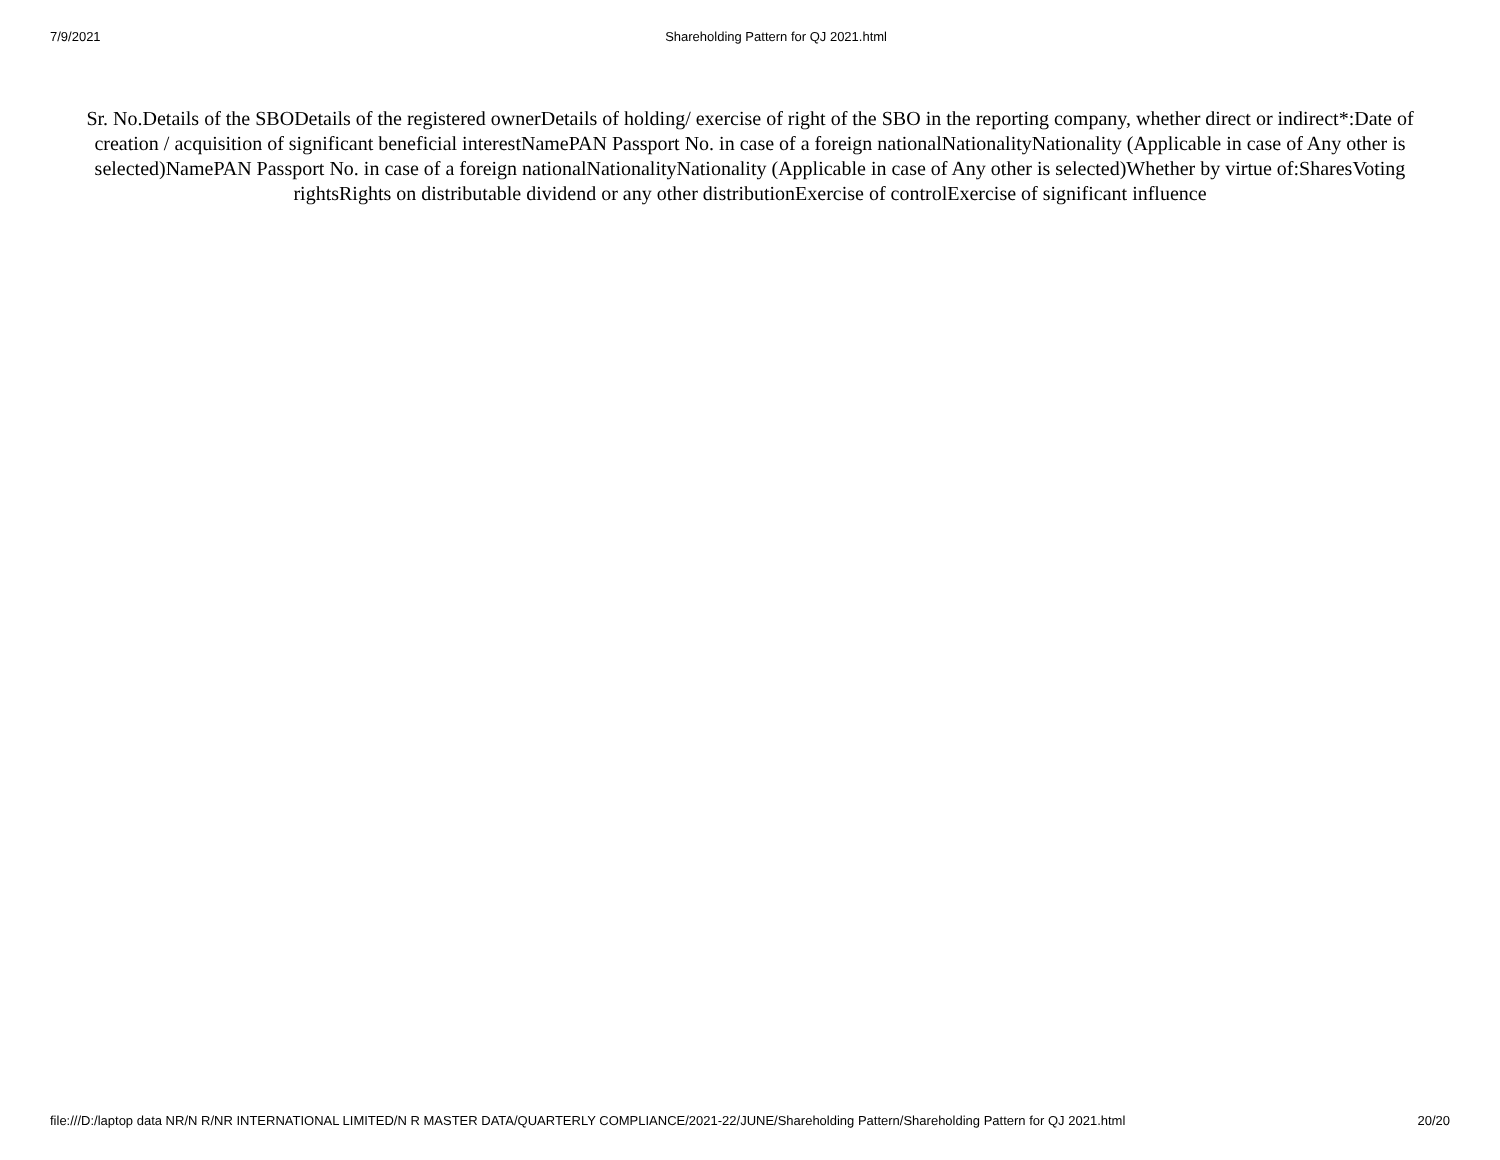7/9/2021 Shareholding Pattern for QJ 2021.html
Sr. No.Details of the SBODetails of the registered ownerDetails of holding/ exercise of right of the SBO in the reporting company, whether direct or indirect*:Date of creation / acquisition of significant beneficial interestNamePAN Passport No. in case of a foreign nationalNationalityNationality (Applicable in case of Any other is selected)NamePAN Passport No. in case of a foreign nationalNationalityNationality (Applicable in case of Any other is selected)Whether by virtue of:SharesVoting rightsRights on distributable dividend or any other distributionExercise of controlExercise of significant influence
file:///D:/laptop data NR/N R/NR INTERNATIONAL LIMITED/N R MASTER DATA/QUARTERLY COMPLIANCE/2021-22/JUNE/Shareholding Pattern/Shareholding Pattern for QJ 2021.html 20/20